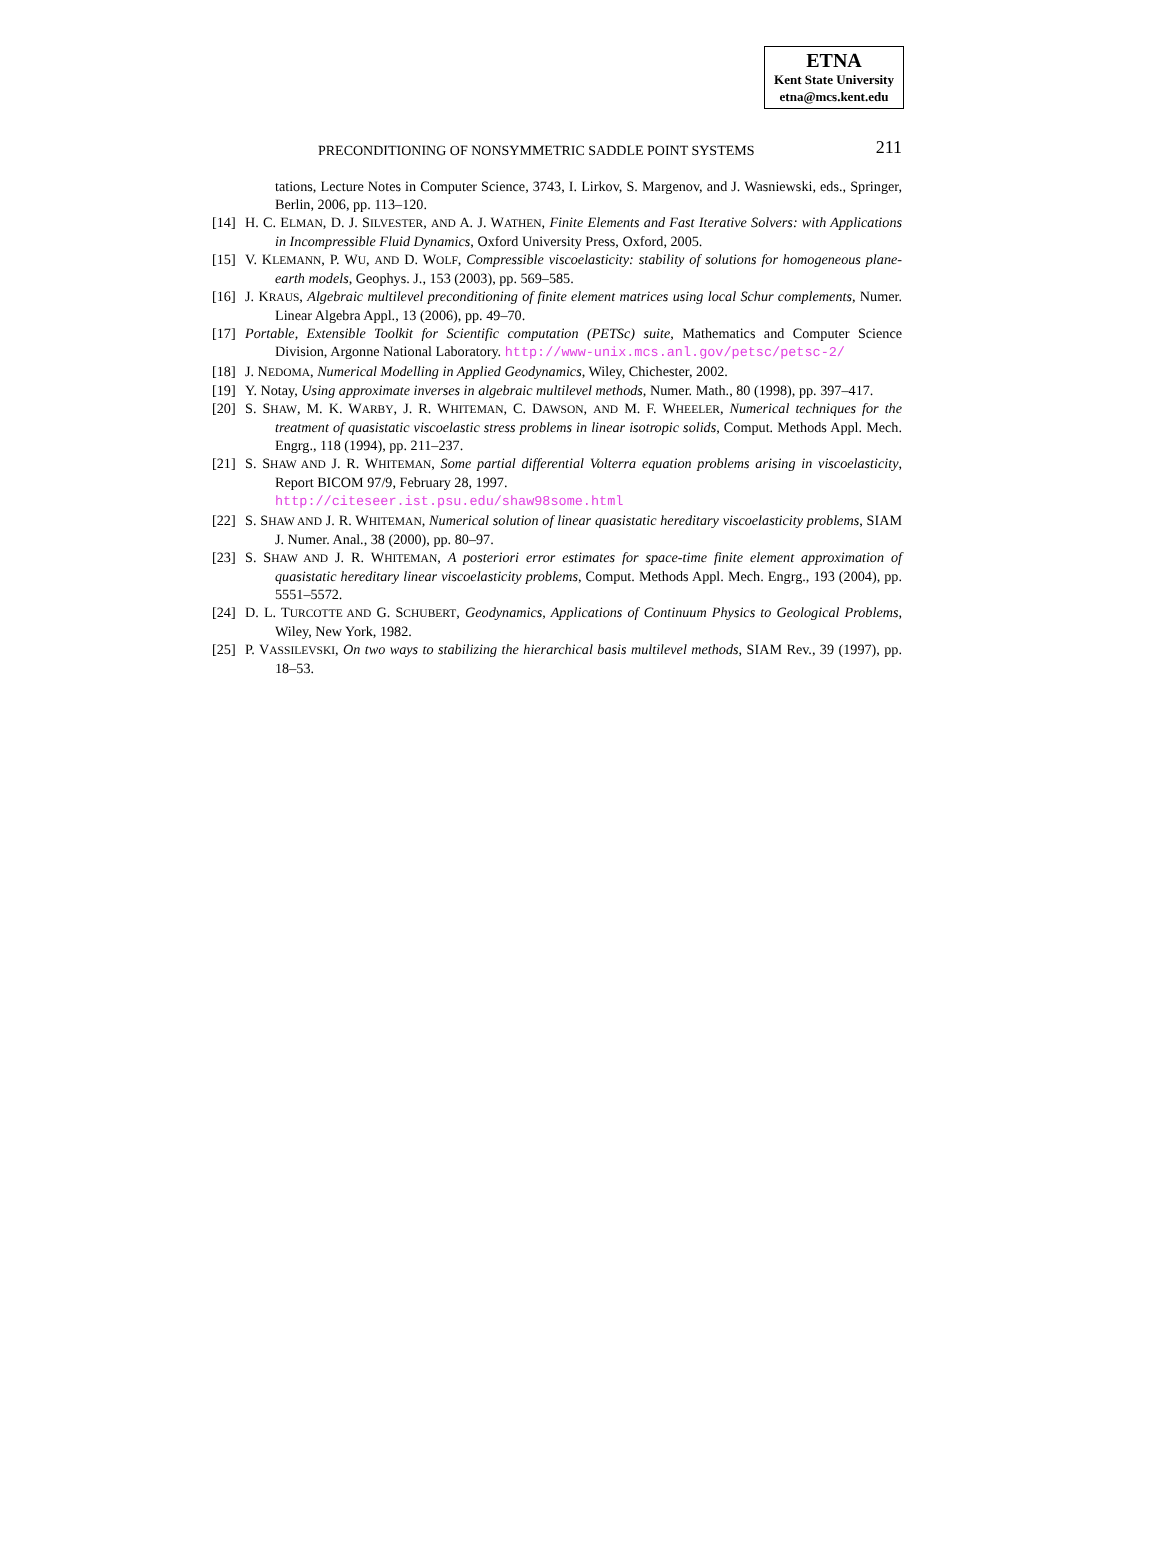ETNA
Kent State University
etna@mcs.kent.edu
PRECONDITIONING OF NONSYMMETRIC SADDLE POINT SYSTEMS 211
tations, Lecture Notes in Computer Science, 3743, I. Lirkov, S. Margenov, and J. Wasniewski, eds., Springer, Berlin, 2006, pp. 113–120.
[14] H. C. ELMAN, D. J. SILVESTER, AND A. J. WATHEN, Finite Elements and Fast Iterative Solvers: with Applications in Incompressible Fluid Dynamics, Oxford University Press, Oxford, 2005.
[15] V. KLEMANN, P. WU, AND D. WOLF, Compressible viscoelasticity: stability of solutions for homogeneous plane-earth models, Geophys. J., 153 (2003), pp. 569–585.
[16] J. KRAUS, Algebraic multilevel preconditioning of finite element matrices using local Schur complements, Numer. Linear Algebra Appl., 13 (2006), pp. 49–70.
[17] Portable, Extensible Toolkit for Scientific computation (PETSc) suite, Mathematics and Computer Science Division, Argonne National Laboratory. http://www-unix.mcs.anl.gov/petsc/petsc-2/
[18] J. NEDOMA, Numerical Modelling in Applied Geodynamics, Wiley, Chichester, 2002.
[19] Y. Notay, Using approximate inverses in algebraic multilevel methods, Numer. Math., 80 (1998), pp. 397–417.
[20] S. SHAW, M. K. WARBY, J. R. WHITEMAN, C. DAWSON, AND M. F. WHEELER, Numerical techniques for the treatment of quasistatic viscoelastic stress problems in linear isotropic solids, Comput. Methods Appl. Mech. Engrg., 118 (1994), pp. 211–237.
[21] S. SHAW AND J. R. WHITEMAN, Some partial differential Volterra equation problems arising in viscoelasticity, Report BICOM 97/9, February 28, 1997.
http://citeseer.ist.psu.edu/shaw98some.html
[22] S. SHAW AND J. R. WHITEMAN, Numerical solution of linear quasistatic hereditary viscoelasticity problems, SIAM J. Numer. Anal., 38 (2000), pp. 80–97.
[23] S. SHAW AND J. R. WHITEMAN, A posteriori error estimates for space-time finite element approximation of quasistatic hereditary linear viscoelasticity problems, Comput. Methods Appl. Mech. Engrg., 193 (2004), pp. 5551–5572.
[24] D. L. TURCOTTE AND G. SCHUBERT, Geodynamics, Applications of Continuum Physics to Geological Problems, Wiley, New York, 1982.
[25] P. VASSILEVSKI, On two ways to stabilizing the hierarchical basis multilevel methods, SIAM Rev., 39 (1997), pp. 18–53.